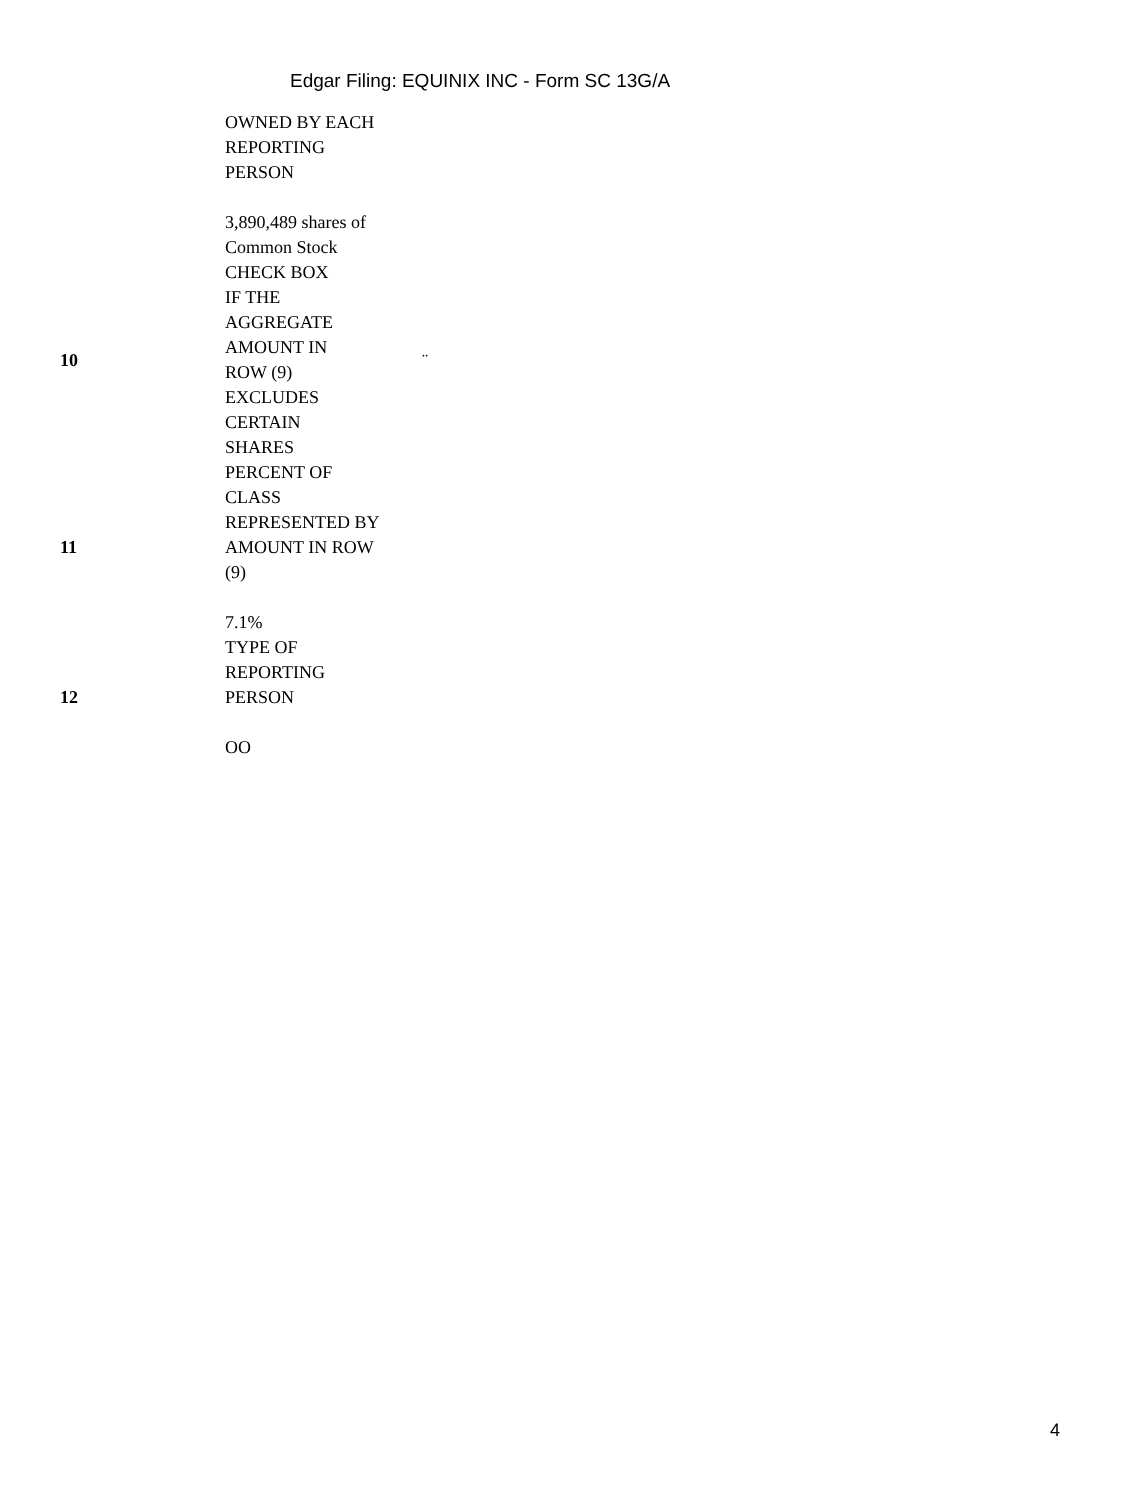Edgar Filing: EQUINIX INC - Form SC 13G/A
| | OWNED BY EACH REPORTING PERSON 3,890,489 shares of Common Stock | |
| 10 | CHECK BOX IF THE AGGREGATE AMOUNT IN ROW (9) EXCLUDES CERTAIN SHARES | ¨ |
| 11 | PERCENT OF CLASS REPRESENTED BY AMOUNT IN ROW (9) 7.1% | |
| 12 | TYPE OF REPORTING PERSON OO | |
4